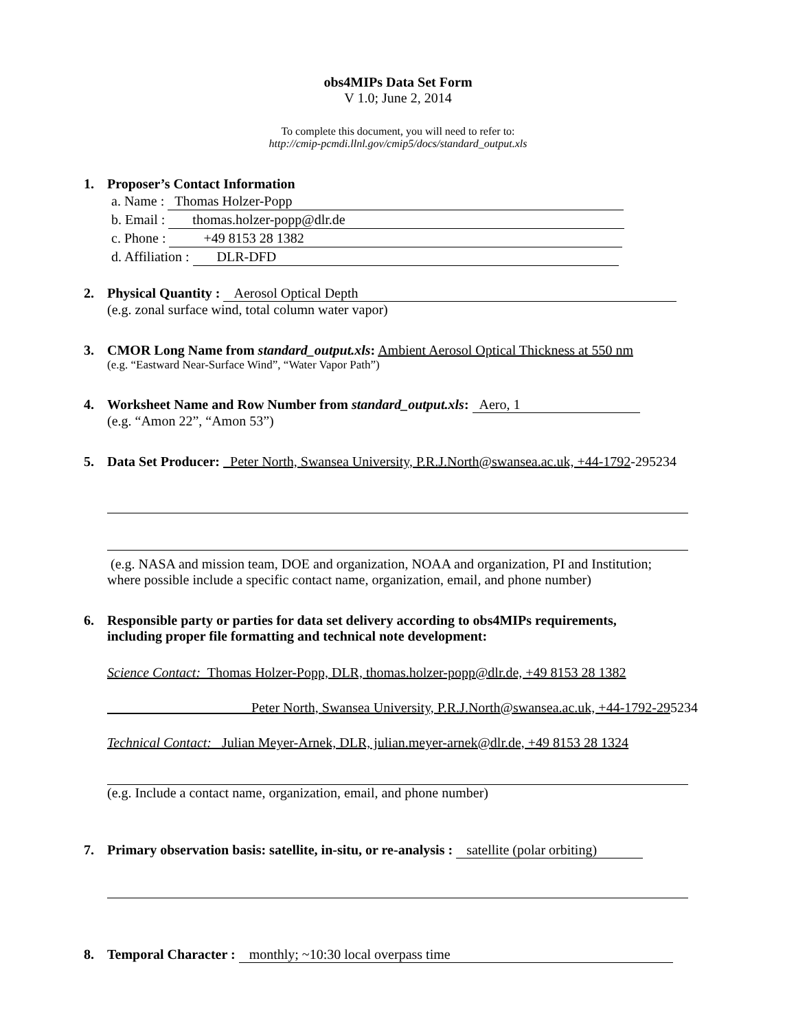obs4MIPs Data Set Form
V 1.0; June 2, 2014
To complete this document, you will need to refer to:
http://cmip-pcmdi.llnl.gov/cmip5/docs/standard_output.xls
1. Proposer’s Contact Information
a. Name : Thomas Holzer-Popp
b. Email : thomas.holzer-popp@dlr.de
c. Phone : +49 8153 28 1382
d. Affiliation : DLR-DFD
2. Physical Quantity : Aerosol Optical Depth
(e.g. zonal surface wind, total column water vapor)
3. CMOR Long Name from standard_output.xls: Ambient Aerosol Optical Thickness at 550 nm
(e.g. “Eastward Near-Surface Wind”, “Water Vapor Path”)
4. Worksheet Name and Row Number from standard_output.xls: Aero, 1
(e.g. “Amon 22”, “Amon 53”)
5. Data Set Producer: Peter North, Swansea University, P.R.J.North@swansea.ac.uk, +44-1792-295234
(e.g. NASA and mission team, DOE and organization, NOAA and organization, PI and Institution; where possible include a specific contact name, organization, email, and phone number)
6. Responsible party or parties for data set delivery according to obs4MIPs requirements,
including proper file formatting and technical note development:
Science Contact: Thomas Holzer-Popp, DLR, thomas.holzer-popp@dlr.de, +49 8153 28 1382
Peter North, Swansea University, P.R.J.North@swansea.ac.uk, +44-1792-295234
Technical Contact: Julian Meyer-Arnek, DLR, julian.meyer-arnek@dlr.de, +49 8153 28 1324
(e.g. Include a contact name, organization, email, and phone number)
7. Primary observation basis: satellite, in-situ, or re-analysis : satellite (polar orbiting)
8. Temporal Character : monthly; ~10:30 local overpass time